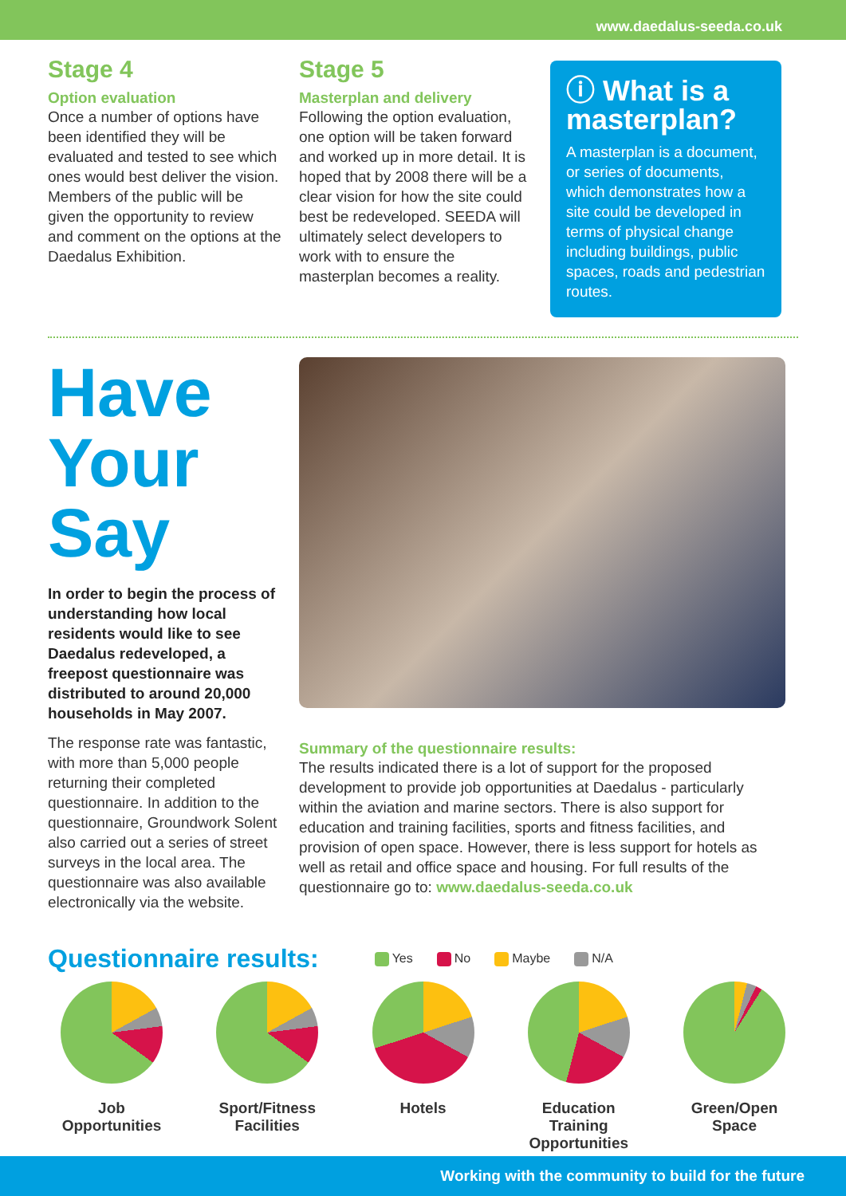www.daedalus-seeda.co.uk
Stage 4
Option evaluation
Once a number of options have been identified they will be evaluated and tested to see which ones would best deliver the vision. Members of the public will be given the opportunity to review and comment on the options at the Daedalus Exhibition.
Stage 5
Masterplan and delivery
Following the option evaluation, one option will be taken forward and worked up in more detail. It is hoped that by 2008 there will be a clear vision for how the site could best be redeveloped. SEEDA will ultimately select developers to work with to ensure the masterplan becomes a reality.
ⓘ What is a masterplan?
A masterplan is a document, or series of documents, which demonstrates how a site could be developed in terms of physical change including buildings, public spaces, roads and pedestrian routes.
Have Your Say
In order to begin the process of understanding how local residents would like to see Daedalus redeveloped, a freepost questionnaire was distributed to around 20,000 households in May 2007.
The response rate was fantastic, with more than 5,000 people returning their completed questionnaire. In addition to the questionnaire, Groundwork Solent also carried out a series of street surveys in the local area. The questionnaire was also available electronically via the website.
Summary of the questionnaire results:
The results indicated there is a lot of support for the proposed development to provide job opportunities at Daedalus - particularly within the aviation and marine sectors. There is also support for education and training facilities, sports and fitness facilities, and provision of open space. However, there is less support for hotels as well as retail and office space and housing. For full results of the questionnaire go to: www.daedalus-seeda.co.uk
Questionnaire results: Yes No Maybe N/A
Job Opportunities
Sport/Fitness Facilities
Hotels Education Training Opportunities
Green/Open Space
Working with the community to build for the future